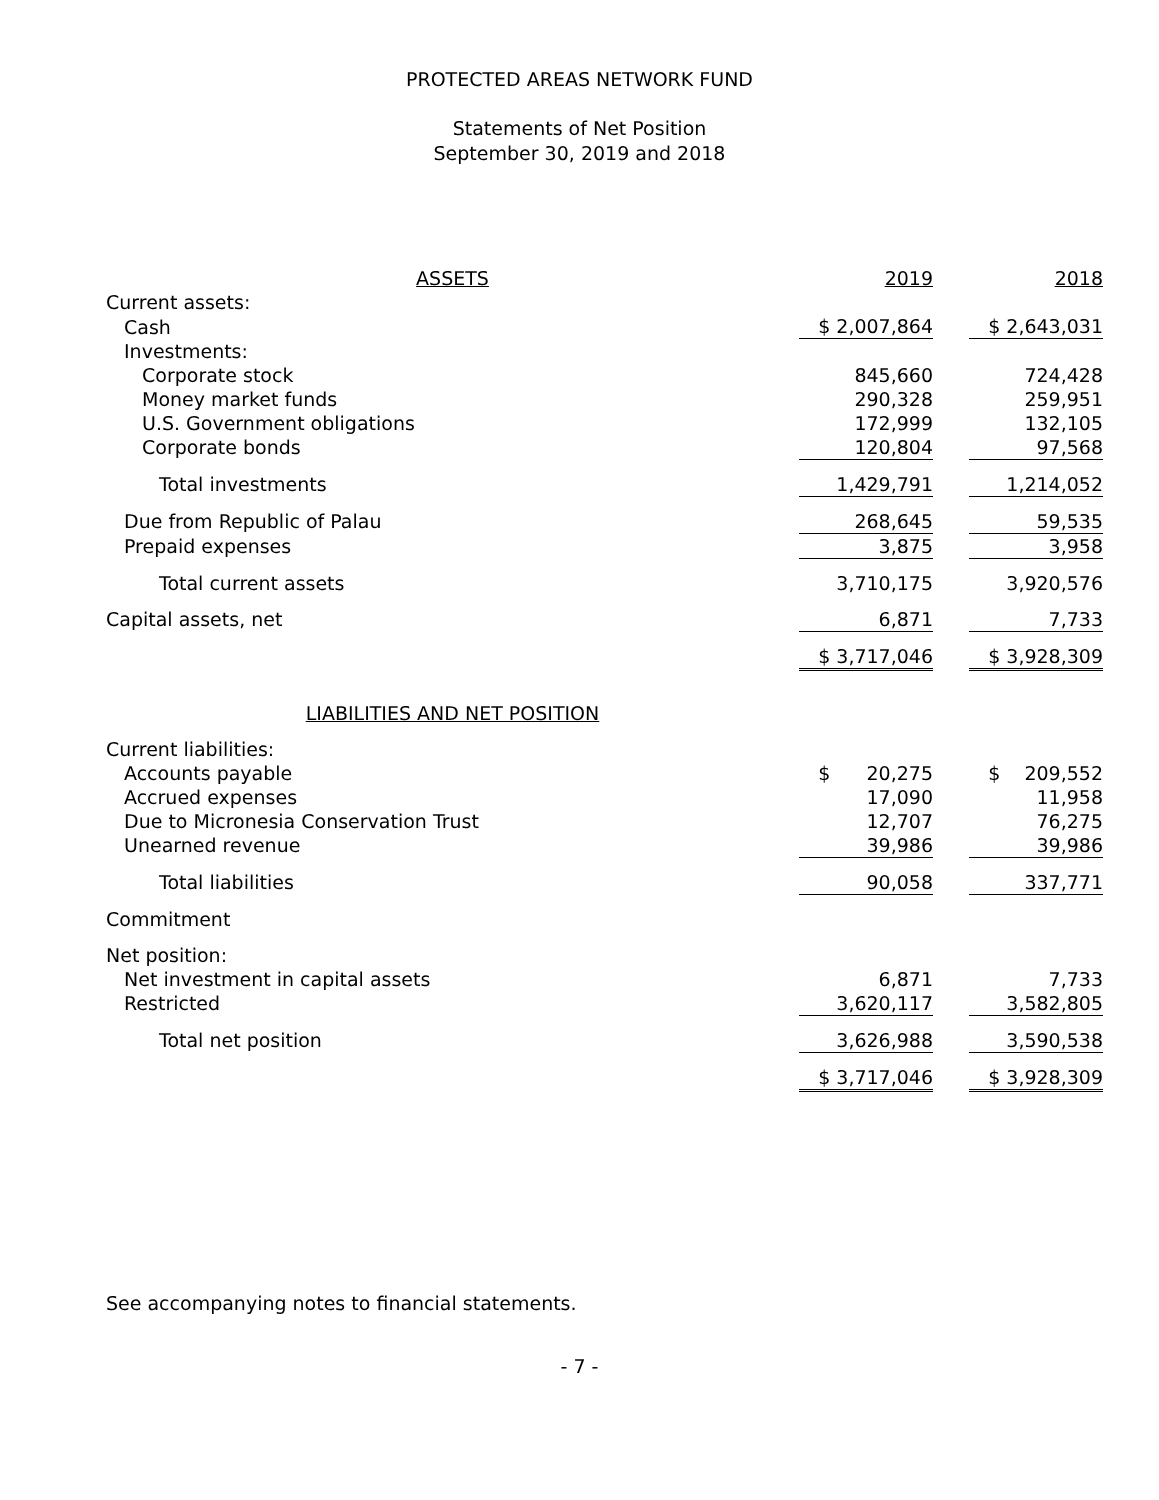PROTECTED AREAS NETWORK FUND
Statements of Net Position
September 30, 2019 and 2018
| ASSETS | 2019 | | 2018 |
| Current assets: | | | |
| Cash | $ 2,007,864 | | $ 2,643,031 |
| Investments: | | | |
| Corporate stock | 845,660 | | 724,428 |
| Money market funds | 290,328 | | 259,951 |
| U.S. Government obligations | 172,999 | | 132,105 |
| Corporate bonds | 120,804 | | 97,568 |
| Total investments | 1,429,791 | | 1,214,052 |
| Due from Republic of Palau | 268,645 | | 59,535 |
| Prepaid expenses | 3,875 | | 3,958 |
| Total current assets | 3,710,175 | | 3,920,576 |
| Capital assets, net | 6,871 | | 7,733 |
| | $ 3,717,046 | | $ 3,928,309 |
| LIABILITIES AND NET POSITION | | | |
| Current liabilities: | | | |
| Accounts payable | $ 20,275 | | $ 209,552 |
| Accrued expenses | 17,090 | | 11,958 |
| Due to Micronesia Conservation Trust | 12,707 | | 76,275 |
| Unearned revenue | 39,986 | | 39,986 |
| Total liabilities | 90,058 | | 337,771 |
| Commitment | | | |
| Net position: | | | |
| Net investment in capital assets | 6,871 | | 7,733 |
| Restricted | 3,620,117 | | 3,582,805 |
| Total net position | 3,626,988 | | 3,590,538 |
| | $ 3,717,046 | | $ 3,928,309 |
See accompanying notes to financial statements.
- 7 -